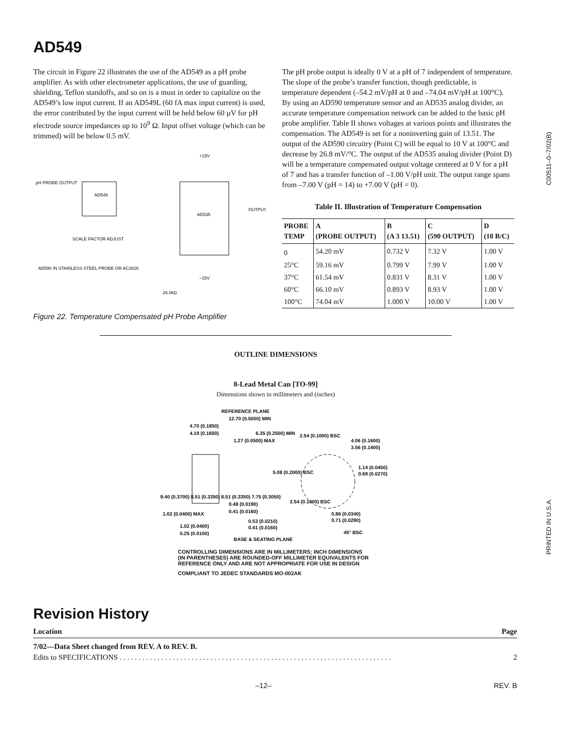C00511–0–7/02(B)
PRINTED IN U.S.A.
AD549
The circuit in Figure 22 illustrates the use of the AD549 as a pH probe amplifier. As with other electrometer applications, the use of guarding, shielding, Teflon standoffs, and so on is a must in order to capitalize on the AD549’s low input current. If an AD549L (60 fA max input current) is used, the error contributed by the input current will be held below 60 µV for pH electrode source impedances up to 10<sup>9</sup> Ω. Input offset voltage (which can be trimmed) will be below 0.5 mV.
AD549
AD535
pH PROBE OUTPUT
OUTPUT
SCALE FACTOR ADJUST
AD590 IN STAINLESS STEEL PROBE OR AC2626
+15V
–15V
26.0kΩ
Figure 22. Temperature Compensated pH Probe Amplifier
The pH probe output is ideally 0 V at a pH of 7 independent of temperature. The slope of the probe’s transfer function, though predictable, is temperature dependent (–54.2 mV/pH at 0 and –74.04 mV/pH at 100°C). By using an AD590 temperature sensor and an AD535 analog divider, an accurate temperature compensation network can be added to the basic pH probe amplifier. Table II shows voltages at various points and illustrates the compensation. The AD549 is set for a noninverting gain of 13.51. The output of the AD590 circuitry (Point C) will be equal to 10 V at 100°C and decrease by 26.8 mV/°C. The output of the AD535 analog divider (Point D) will be a temperature compensated output voltage centered at 0 V for a pH of 7 and has a transfer function of –1.00 V/pH unit. The output range spans from –7.00 V (pH = 14) to +7.00 V (pH = 0).
Table II. Illustration of Temperature Compensation
| PROBE TEMP | A (PROBE OUTPUT) | B (A 3 13.51) | C (590 OUTPUT) | D (10 B/C) |
| --- | --- | --- | --- | --- |
| 0 | 54.20 mV | 0.732 V | 7.32 V | 1.00 V |
| 25°C | 59.16 mV | 0.799 V | 7.99 V | 1.00 V |
| 37°C | 61.54 mV | 0.831 V | 8.31 V | 1.00 V |
| 60°C | 66.10 mV | 0.893 V | 8.93 V | 1.00 V |
| 100°C | 74.04 mV | 1.000 V | 10.00 V | 1.00 V |
OUTLINE DIMENSIONS
8-Lead Metal Can [TO-99]
Dimensions shown in millimeters and (inches)
REFERENCE PLANE
12.70 (0.5000) MIN
4.70 (0.1850)
4.19 (0.1650)
6.35 (0.2500) MIN
1.27 (0.0500) MAX
2.54 (0.1000) BSC
4.06 (0.1600)
3.56 (0.1400)
1.14 (0.0450)
0.69 (0.0270)
5.08 (0.2000) BSC
9.40 (0.3700) 8.51 (0.3350) 8.51 (0.3350) 7.75 (0.3050)
0.48 (0.0190)
0.41 (0.0160)
2.54 (0.1000) BSC
1.02 (0.0400) MAX
0.86 (0.0340)
0.71 (0.0280)
0.53 (0.0210)
0.41 (0.0160)
1.02 (0.0400)
0.25 (0.0100)
45° BSC
BASE & SEATING PLANE
CONTROLLING DIMENSIONS ARE IN MILLIMETERS; INCH DIMENSIONS
(IN PARENTHESES) ARE ROUNDED-OFF MILLIMETER EQUIVALENTS FOR
REFERENCE ONLY AND ARE NOT APPROPRIATE FOR USE IN DESIGN
COMPLIANT TO JEDEC STANDARDS MO-002AK
Revision History
Location Page
7/02—Data Sheet changed from REV. A to REV. B.
Edits to SPECIFICATIONS . . . . . . . . . . . . . . . . . . . . . . . . . . . . . . . . . . . . . . . . . . . . . . . . . . . . . . . . . . . . . . . . . . . . . . . . 2
–12– REV. B